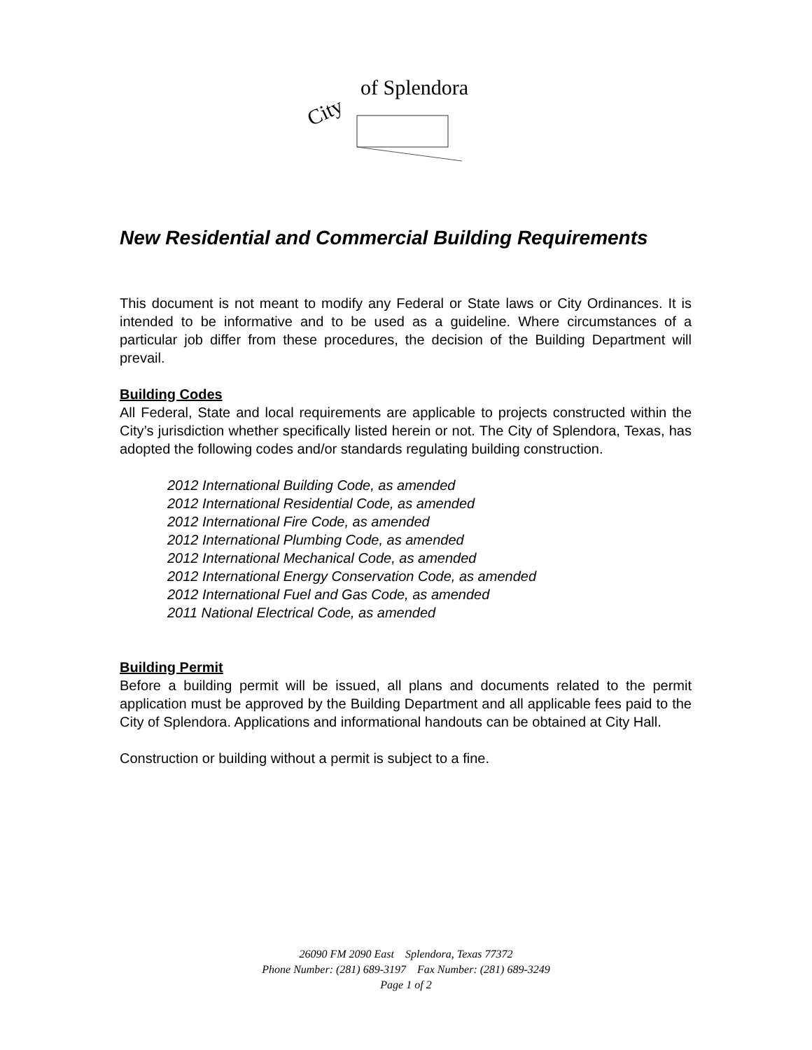City
of Splendora
New Residential and Commercial Building Requirements
This document is not meant to modify any Federal or State laws or City Ordinances. It is intended to be informative and to be used as a guideline. Where circumstances of a particular job differ from these procedures, the decision of the Building Department will prevail.
Building Codes
All Federal, State and local requirements are applicable to projects constructed within the City’s jurisdiction whether specifically listed herein or not. The City of Splendora, Texas, has adopted the following codes and/or standards regulating building construction.
2012 International Building Code, as amended
2012 International Residential Code, as amended
2012 International Fire Code, as amended
2012 International Plumbing Code, as amended
2012 International Mechanical Code, as amended
2012 International Energy Conservation Code, as amended
2012 International Fuel and Gas Code, as amended
2011 National Electrical Code, as amended
Building Permit
Before a building permit will be issued, all plans and documents related to the permit application must be approved by the Building Department and all applicable fees paid to the City of Splendora. Applications and informational handouts can be obtained at City Hall.
Construction or building without a permit is subject to a fine.
26090 FM 2090 East Splendora, Texas 77372
Phone Number: (281) 689-3197 Fax Number: (281) 689-3249
Page 1 of 2